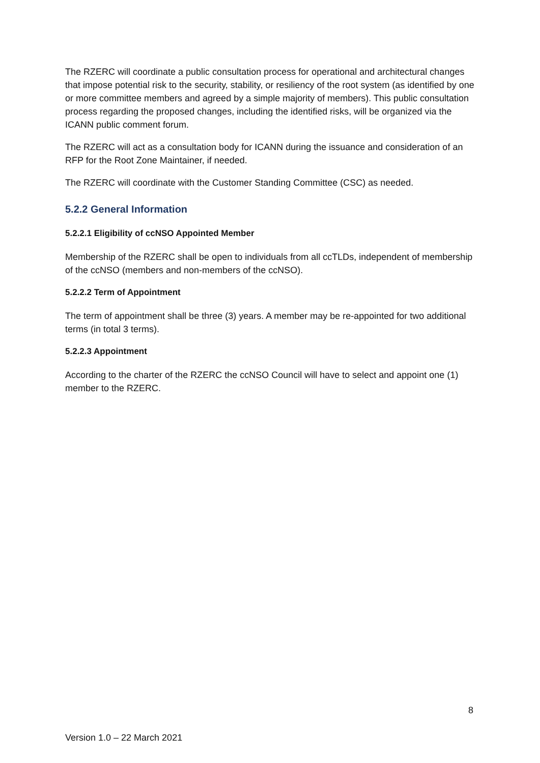The RZERC will coordinate a public consultation process for operational and architectural changes that impose potential risk to the security, stability, or resiliency of the root system (as identified by one or more committee members and agreed by a simple majority of members). This public consultation process regarding the proposed changes, including the identified risks, will be organized via the ICANN public comment forum.
The RZERC will act as a consultation body for ICANN during the issuance and consideration of an RFP for the Root Zone Maintainer, if needed.
The RZERC will coordinate with the Customer Standing Committee (CSC) as needed.
5.2.2 General Information
5.2.2.1 Eligibility of ccNSO Appointed Member
Membership of the RZERC shall be open to individuals from all ccTLDs, independent of membership of the ccNSO (members and non-members of the ccNSO).
5.2.2.2 Term of Appointment
The term of appointment shall be three (3) years. A member may be re-appointed for two additional terms (in total 3 terms).
5.2.2.3 Appointment
According to the charter of the RZERC the ccNSO Council will have to select and appoint one (1) member to the RZERC.
8
Version 1.0 – 22 March 2021